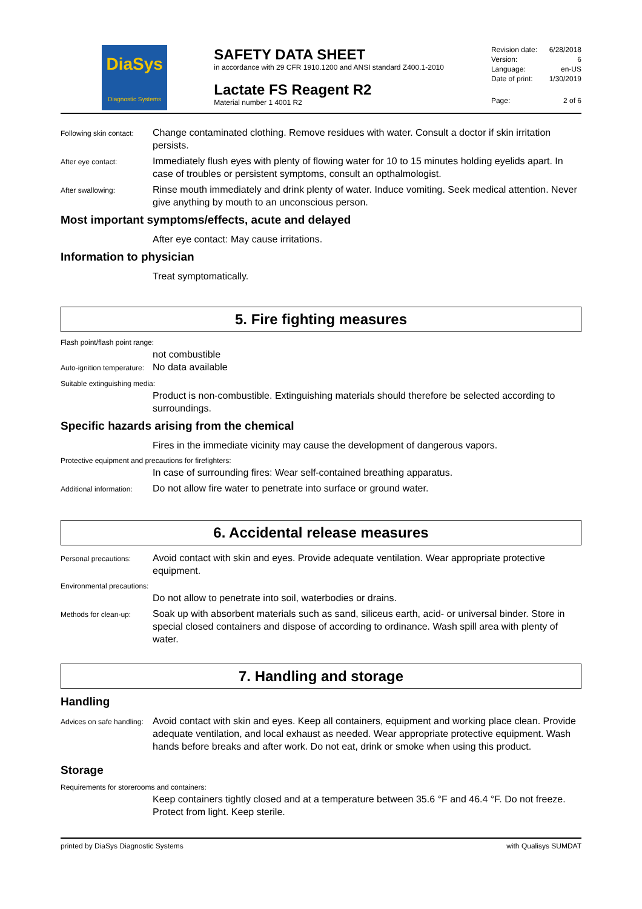DiaSys
Diagnostic Systems
SAFETY DATA SHEET
in accordance with 29 CFR 1910.1200 and ANSI standard Z400.1-2010
Lactate FS Reagent R2
Material number 1 4001 R2
Revision date: 6/28/2018
Version: 6
Language: en-US
Date of print: 1/30/2019
Page: 2 of 6
Following skin contact:
Change contaminated clothing. Remove residues with water. Consult a doctor if skin irritation persists.
After eye contact:
Immediately flush eyes with plenty of flowing water for 10 to 15 minutes holding eyelids apart. In case of troubles or persistent symptoms, consult an opthalmologist.
After swallowing:
Rinse mouth immediately and drink plenty of water. Induce vomiting. Seek medical attention. Never give anything by mouth to an unconscious person.
Most important symptoms/effects, acute and delayed
After eye contact: May cause irritations.
Information to physician
Treat symptomatically.
5. Fire fighting measures
Flash point/flash point range:
not combustible
Auto-ignition temperature:
No data available
Suitable extinguishing media:
Product is non-combustible. Extinguishing materials should therefore be selected according to surroundings.
Specific hazards arising from the chemical
Fires in the immediate vicinity may cause the development of dangerous vapors.
Protective equipment and precautions for firefighters:
In case of surrounding fires: Wear self-contained breathing apparatus.
Additional information:
Do not allow fire water to penetrate into surface or ground water.
6. Accidental release measures
Personal precautions:
Avoid contact with skin and eyes. Provide adequate ventilation. Wear appropriate protective equipment.
Environmental precautions:
Do not allow to penetrate into soil, waterbodies or drains.
Methods for clean-up:
Soak up with absorbent materials such as sand, siliceus earth, acid- or universal binder. Store in special closed containers and dispose of according to ordinance. Wash spill area with plenty of water.
7. Handling and storage
Handling
Advices on safe handling:
Avoid contact with skin and eyes. Keep all containers, equipment and working place clean. Provide adequate ventilation, and local exhaust as needed. Wear appropriate protective equipment. Wash hands before breaks and after work. Do not eat, drink or smoke when using this product.
Storage
Requirements for storerooms and containers:
Keep containers tightly closed and at a temperature between 35.6 °F and 46.4 °F. Do not freeze. Protect from light. Keep sterile.
printed by DiaSys Diagnostic Systems with Qualisys SUMDAT